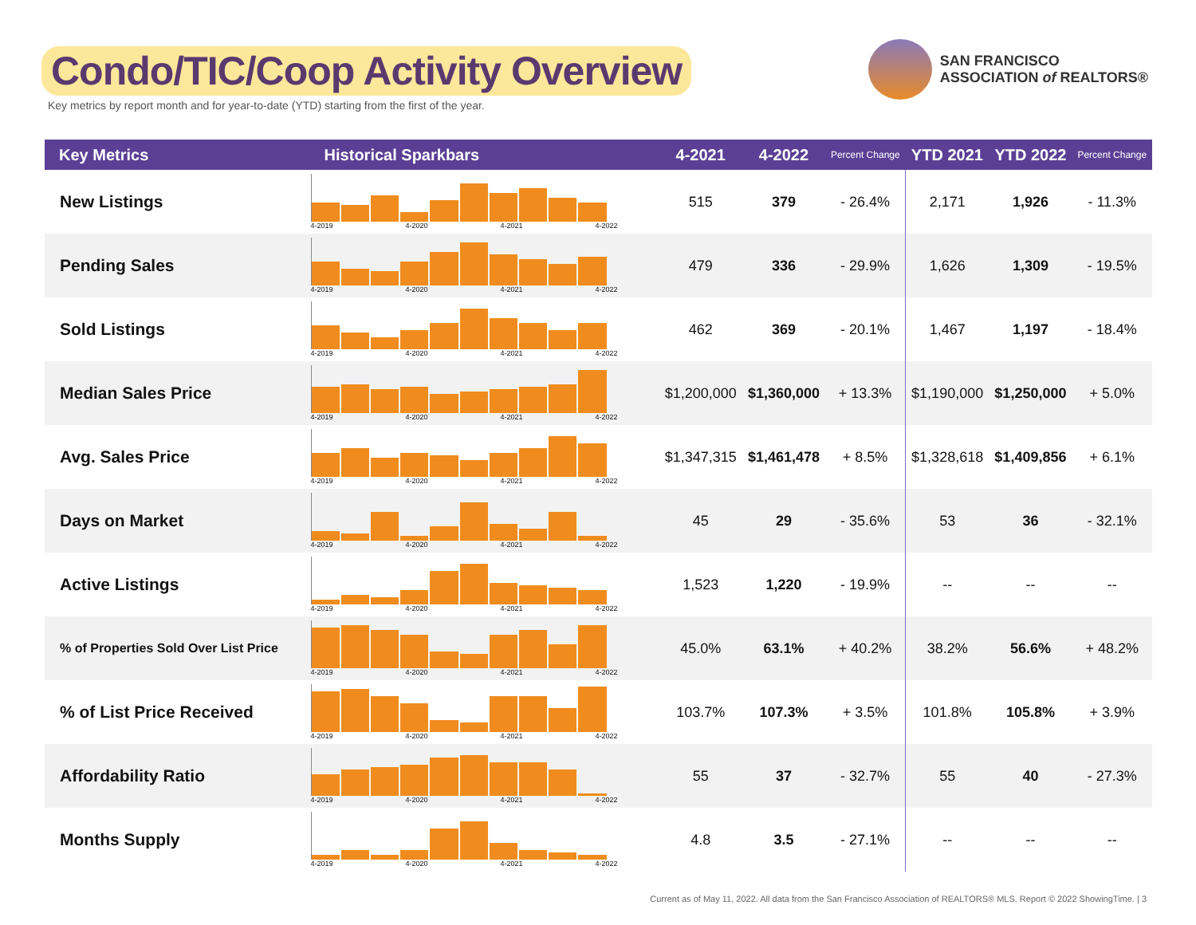Condo/TIC/Coop Activity Overview
Key metrics by report month and for year-to-date (YTD) starting from the first of the year.
SAN FRANCISCO
ASSOCIATION of REALTORS®
| Key Metrics | Historical Sparkbars | 4-2021 | 4-2022 | Percent Change | YTD 2021 | YTD 2022 | Percent Change |
| --- | --- | --- | --- | --- | --- | --- | --- |
| New Listings | 4-2019 4-2020 4-2021 4-2022 | 515 | 379 | - 26.4% | 2,171 | 1,926 | - 11.3% |
| Pending Sales | 4-2019 4-2020 4-2021 4-2022 | 479 | 336 | - 29.9% | 1,626 | 1,309 | - 19.5% |
| Sold Listings | 4-2019 4-2020 4-2021 4-2022 | 462 | 369 | - 20.1% | 1,467 | 1,197 | - 18.4% |
| Median Sales Price | 4-2019 4-2020 4-2021 4-2022 | $1,200,000 | $1,360,000 | + 13.3% | $1,190,000 | $1,250,000 | + 5.0% |
| Avg. Sales Price | 4-2019 4-2020 4-2021 4-2022 | $1,347,315 | $1,461,478 | + 8.5% | $1,328,618 | $1,409,856 | + 6.1% |
| Days on Market | 4-2019 4-2020 4-2021 4-2022 | 45 | 29 | - 35.6% | 53 | 36 | - 32.1% |
| Active Listings | 4-2019 4-2020 4-2021 4-2022 | 1,523 | 1,220 | - 19.9% | -- | -- | -- |
| % of Properties Sold Over List Price | 4-2019 4-2020 4-2021 4-2022 | 45.0% | 63.1% | + 40.2% | 38.2% | 56.6% | + 48.2% |
| % of List Price Received | 4-2019 4-2020 4-2021 4-2022 | 103.7% | 107.3% | + 3.5% | 101.8% | 105.8% | + 3.9% |
| Affordability Ratio | 4-2019 4-2020 4-2021 4-2022 | 55 | 37 | - 32.7% | 55 | 40 | - 27.3% |
| Months Supply | 4-2019 4-2020 4-2021 4-2022 | 4.8 | 3.5 | - 27.1% | -- | -- | -- |
Current as of May 11, 2022. All data from the San Francisco Association of REALTORS® MLS. Report © 2022 ShowingTime. | 3